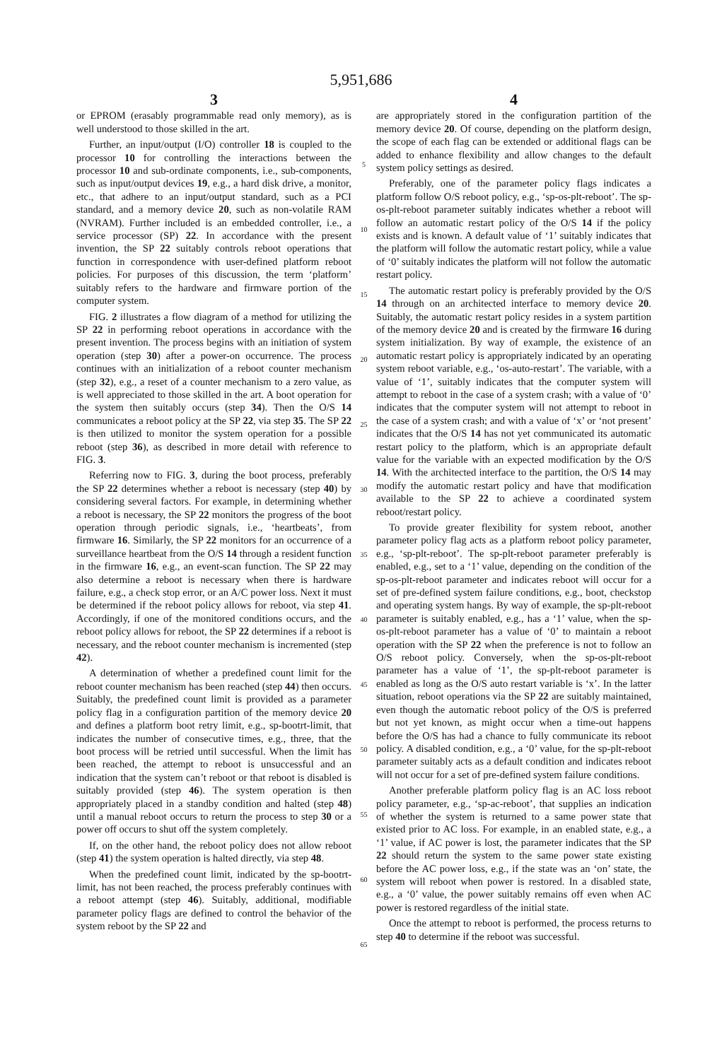5,951,686
3
or EPROM (erasably programmable read only memory), as is well understood to those skilled in the art.
Further, an input/output (I/O) controller 18 is coupled to the processor 10 for controlling the interactions between the processor 10 and sub-ordinate components, i.e., sub-components, such as input/output devices 19, e.g., a hard disk drive, a monitor, etc., that adhere to an input/output standard, such as a PCI standard, and a memory device 20, such as non-volatile RAM (NVRAM). Further included is an embedded controller, i.e., a service processor (SP) 22. In accordance with the present invention, the SP 22 suitably controls reboot operations that function in correspondence with user-defined platform reboot policies. For purposes of this discussion, the term ‘platform’ suitably refers to the hardware and firmware portion of the computer system.
FIG. 2 illustrates a flow diagram of a method for utilizing the SP 22 in performing reboot operations in accordance with the present invention. The process begins with an initiation of system operation (step 30) after a power-on occurrence. The process continues with an initialization of a reboot counter mechanism (step 32), e.g., a reset of a counter mechanism to a zero value, as is well appreciated to those skilled in the art. A boot operation for the system then suitably occurs (step 34). Then the O/S 14 communicates a reboot policy at the SP 22, via step 35. The SP 22 is then utilized to monitor the system operation for a possible reboot (step 36), as described in more detail with reference to FIG. 3.
Referring now to FIG. 3, during the boot process, preferably the SP 22 determines whether a reboot is necessary (step 40) by considering several factors. For example, in determining whether a reboot is necessary, the SP 22 monitors the progress of the boot operation through periodic signals, i.e., ‘heartbeats’, from firmware 16. Similarly, the SP 22 monitors for an occurrence of a surveillance heartbeat from the O/S 14 through a resident function in the firmware 16, e.g., an event-scan function. The SP 22 may also determine a reboot is necessary when there is hardware failure, e.g., a check stop error, or an A/C power loss. Next it must be determined if the reboot policy allows for reboot, via step 41. Accordingly, if one of the monitored conditions occurs, and the reboot policy allows for reboot, the SP 22 determines if a reboot is necessary, and the reboot counter mechanism is incremented (step 42).
A determination of whether a predefined count limit for the reboot counter mechanism has been reached (step 44) then occurs. Suitably, the predefined count limit is provided as a parameter policy flag in a configuration partition of the memory device 20 and defines a platform boot retry limit, e.g., sp-bootrt-limit, that indicates the number of consecutive times, e.g., three, that the boot process will be retried until successful. When the limit has been reached, the attempt to reboot is unsuccessful and an indication that the system can’t reboot or that reboot is disabled is suitably provided (step 46). The system operation is then appropriately placed in a standby condition and halted (step 48) until a manual reboot occurs to return the process to step 30 or a power off occurs to shut off the system completely.
If, on the other hand, the reboot policy does not allow reboot (step 41) the system operation is halted directly, via step 48.
When the predefined count limit, indicated by the sp-bootrt-limit, has not been reached, the process preferably continues with a reboot attempt (step 46). Suitably, additional, modifiable parameter policy flags are defined to control the behavior of the system reboot by the SP 22 and
5
10
15
20
25
30
35
40
45
50
55
60
65
4
are appropriately stored in the configuration partition of the memory device 20. Of course, depending on the platform design, the scope of each flag can be extended or additional flags can be added to enhance flexibility and allow changes to the default system policy settings as desired.
Preferably, one of the parameter policy flags indicates a platform follow O/S reboot policy, e.g., ‘sp-os-plt-reboot’. The sp-os-plt-reboot parameter suitably indicates whether a reboot will follow an automatic restart policy of the O/S 14 if the policy exists and is known. A default value of ‘1’ suitably indicates that the platform will follow the automatic restart policy, while a value of ‘0’ suitably indicates the platform will not follow the automatic restart policy.
The automatic restart policy is preferably provided by the O/S 14 through on an architected interface to memory device 20. Suitably, the automatic restart policy resides in a system partition of the memory device 20 and is created by the firmware 16 during system initialization. By way of example, the existence of an automatic restart policy is appropriately indicated by an operating system reboot variable, e.g., ‘os-auto-restart’. The variable, with a value of ‘1’, suitably indicates that the computer system will attempt to reboot in the case of a system crash; with a value of ‘0’ indicates that the computer system will not attempt to reboot in the case of a system crash; and with a value of ‘x’ or ‘not present’ indicates that the O/S 14 has not yet communicated its automatic restart policy to the platform, which is an appropriate default value for the variable with an expected modification by the O/S 14. With the architected interface to the partition, the O/S 14 may modify the automatic restart policy and have that modification available to the SP 22 to achieve a coordinated system reboot/restart policy.
To provide greater flexibility for system reboot, another parameter policy flag acts as a platform reboot policy parameter, e.g., ‘sp-plt-reboot’. The sp-plt-reboot parameter preferably is enabled, e.g., set to a ‘1’ value, depending on the condition of the sp-os-plt-reboot parameter and indicates reboot will occur for a set of pre-defined system failure conditions, e.g., boot, checkstop and operating system hangs. By way of example, the sp-plt-reboot parameter is suitably enabled, e.g., has a ‘1’ value, when the sp-os-plt-reboot parameter has a value of ‘0’ to maintain a reboot operation with the SP 22 when the preference is not to follow an O/S reboot policy. Conversely, when the sp-os-plt-reboot parameter has a value of ‘1’, the sp-plt-reboot parameter is enabled as long as the O/S auto restart variable is ‘x’. In the latter situation, reboot operations via the SP 22 are suitably maintained, even though the automatic reboot policy of the O/S is preferred but not yet known, as might occur when a time-out happens before the O/S has had a chance to fully communicate its reboot policy. A disabled condition, e.g., a ‘0’ value, for the sp-plt-reboot parameter suitably acts as a default condition and indicates reboot will not occur for a set of pre-defined system failure conditions.
Another preferable platform policy flag is an AC loss reboot policy parameter, e.g., ‘sp-ac-reboot’, that supplies an indication of whether the system is returned to a same power state that existed prior to AC loss. For example, in an enabled state, e.g., a ‘1’ value, if AC power is lost, the parameter indicates that the SP 22 should return the system to the same power state existing before the AC power loss, e.g., if the state was an ‘on’ state, the system will reboot when power is restored. In a disabled state, e.g., a ‘0’ value, the power suitably remains off even when AC power is restored regardless of the initial state.
Once the attempt to reboot is performed, the process returns to step 40 to determine if the reboot was successful.